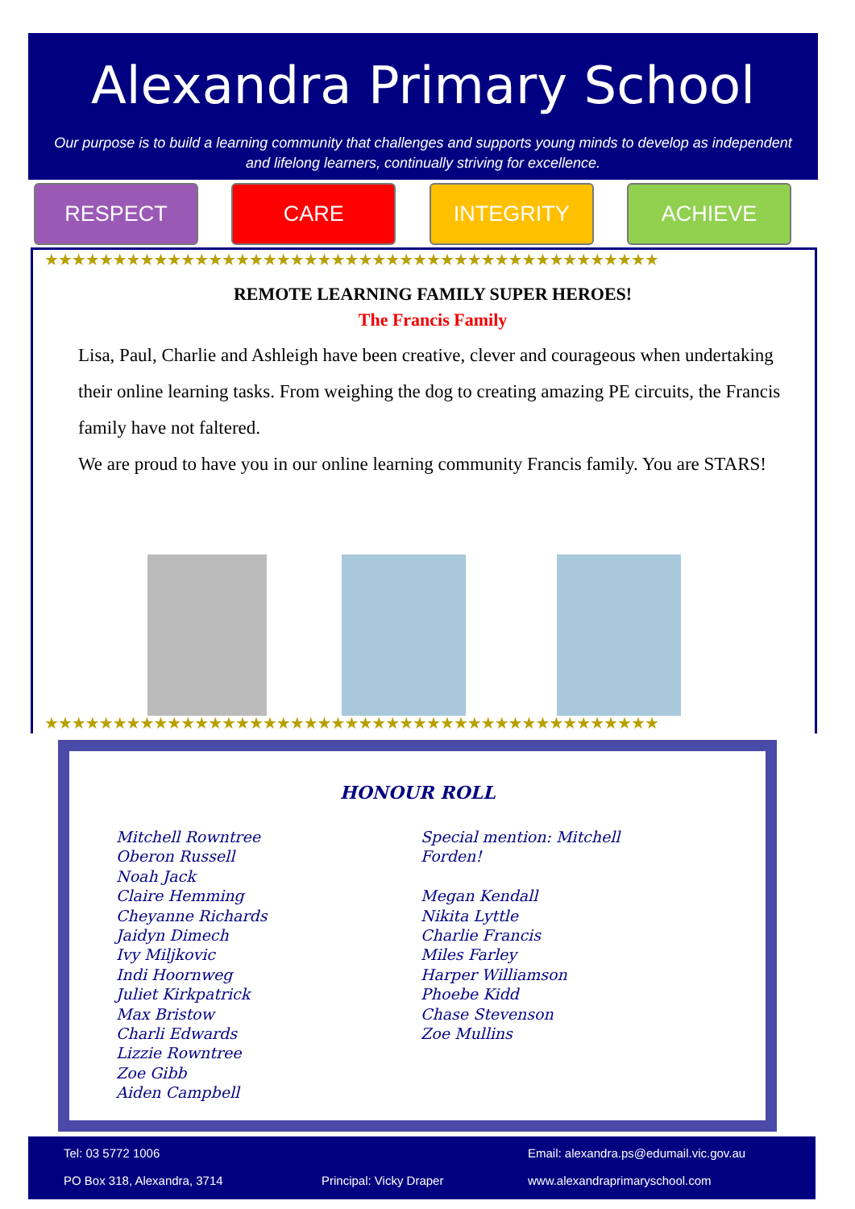Alexandra Primary School
Our purpose is to build a learning community that challenges and supports young minds to develop as independent and lifelong learners, continually striving for excellence.
RESPECT CARE INTEGRITY ACHIEVE
★★★★★★★★★★★★★★★★★★★★★★★★★★★★★★★★★★★★★★★★★★★★★
REMOTE LEARNING FAMILY SUPER HEROES!
The Francis Family
Lisa, Paul, Charlie and Ashleigh have been creative, clever and courageous when undertaking their online learning tasks. From weighing the dog to creating amazing PE circuits, the Francis family have not faltered.
We are proud to have you in our online learning community Francis family. You are STARS!
★★★★★★★★★★★★★★★★★★★★★★★★★★★★★★★★★★★★★★★★★★★★★
HONOUR ROLL
Mitchell Rowntree
Oberon Russell
Noah Jack
Claire Hemming
Cheyanne Richards
Jaidyn Dimech
Ivy Miljkovic
Indi Hoornweg
Juliet Kirkpatrick
Max Bristow
Charli Edwards
Lizzie Rowntree
Zoe Gibb
Aiden Campbell
Special mention: Mitchell Forden!
Megan Kendall
Nikita Lyttle
Charlie Francis
Miles Farley
Harper Williamson
Phoebe Kidd
Chase Stevenson
Zoe Mullins
Tel: 03 5772 1006 Email: alexandra.ps@edumail.vic.gov.au
PO Box 318, Alexandra, 3714 Principal: Vicky Draper www.alexandraprimaryschool.com